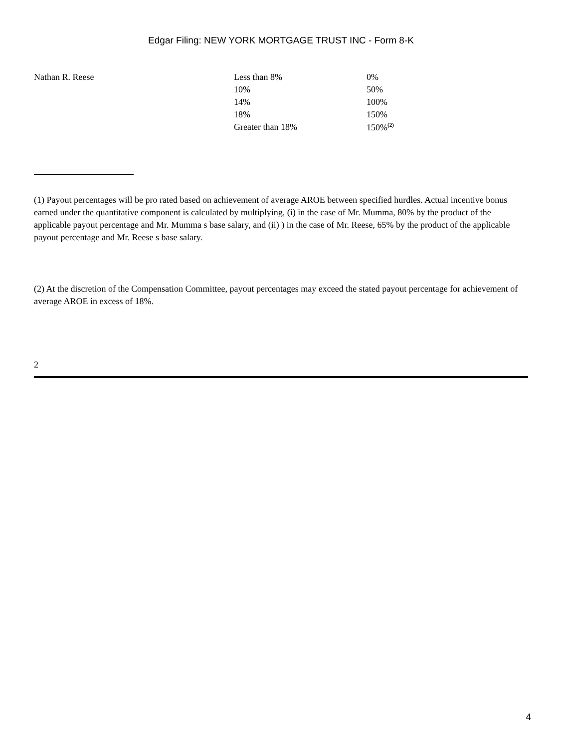Edgar Filing: NEW YORK MORTGAGE TRUST INC - Form 8-K
| Nathan R. Reese | Less than 8% | 0% |
| | 10% | 50% |
| | 14% | 100% |
| | 18% | 150% |
| | Greater than 18% | 150%<sup>(2)</sup> |
(1) Payout percentages will be pro rated based on achievement of average AROE between specified hurdles. Actual incentive bonus earned under the quantitative component is calculated by multiplying, (i) in the case of Mr. Mumma, 80% by the product of the applicable payout percentage and Mr. Mumma s base salary, and (ii) ) in the case of Mr. Reese, 65% by the product of the applicable payout percentage and Mr. Reese s base salary.
(2) At the discretion of the Compensation Committee, payout percentages may exceed the stated payout percentage for achievement of average AROE in excess of 18%.
2
4